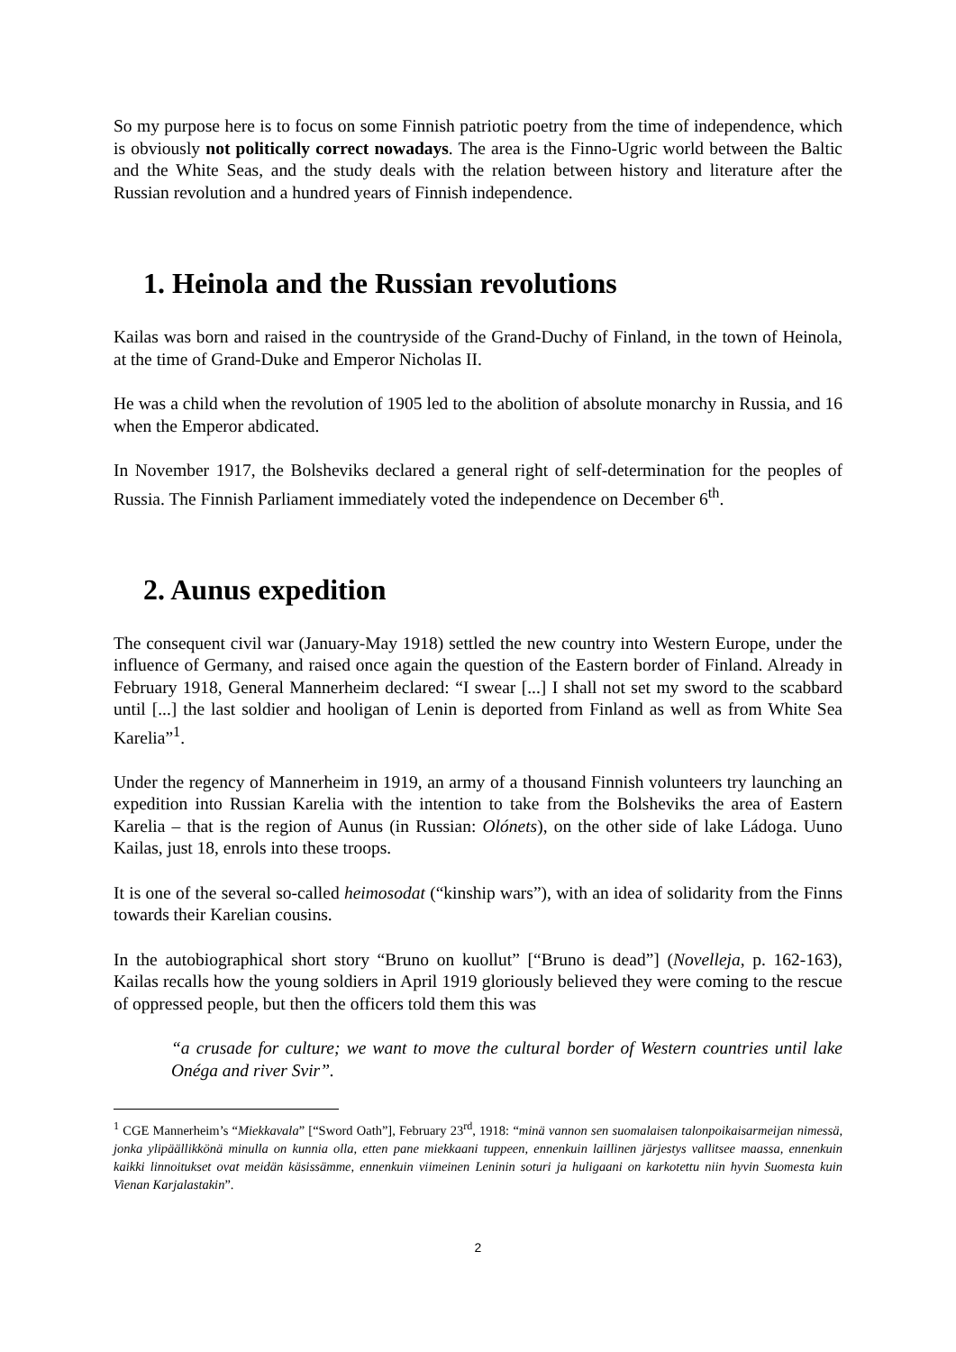So my purpose here is to focus on some Finnish patriotic poetry from the time of independence, which is obviously not politically correct nowadays. The area is the Finno-Ugric world between the Baltic and the White Seas, and the study deals with the relation between history and literature after the Russian revolution and a hundred years of Finnish independence.
1. Heinola and the Russian revolutions
Kailas was born and raised in the countryside of the Grand-Duchy of Finland, in the town of Heinola, at the time of Grand-Duke and Emperor Nicholas II.
He was a child when the revolution of 1905 led to the abolition of absolute monarchy in Russia, and 16 when the Emperor abdicated.
In November 1917, the Bolsheviks declared a general right of self-determination for the peoples of Russia. The Finnish Parliament immediately voted the independence on December 6<sup>th</sup>.
2. Aunus expedition
The consequent civil war (January-May 1918) settled the new country into Western Europe, under the influence of Germany, and raised once again the question of the Eastern border of Finland. Already in February 1918, General Mannerheim declared: “I swear [...] I shall not set my sword to the scabbard until [...] the last soldier and hooligan of Lenin is deported from Finland as well as from White Sea Karelia”<sup>1</sup>.
Under the regency of Mannerheim in 1919, an army of a thousand Finnish volunteers try launching an expedition into Russian Karelia with the intention to take from the Bolsheviks the area of Eastern Karelia – that is the region of Aunus (in Russian: Olónets), on the other side of lake Ládoga. Uuno Kailas, just 18, enrols into these troops.
It is one of the several so-called heimosodat (“kinship wars”), with an idea of solidarity from the Finns towards their Karelian cousins.
In the autobiographical short story “Bruno on kuollut” [“Bruno is dead”] (Novelleja, p. 162-163), Kailas recalls how the young soldiers in April 1919 gloriously believed they were coming to the rescue of oppressed people, but then the officers told them this was
“a crusade for culture; we want to move the cultural border of Western countries until lake Onéga and river Svir”.
<sup>1</sup> CGE Mannerheim’s “Miekkavala” [“Sword Oath”], February 23<sup>rd</sup>, 1918: “minä vannon sen suomalaisen talonpoikaisarmeijan nimessä, jonka ylipäällikkönä minulla on kunnia olla, etten pane miekkaani tuppeen, ennenkuin laillinen järjestys vallitsee maassa, ennenkuin kaikki linnoitukset ovat meidän käsissämme, ennenkuin viimeinen Leninin soturi ja huligaani on karkotettu niin hyvin Suomesta kuin Vienan Karjalastakin”.
2